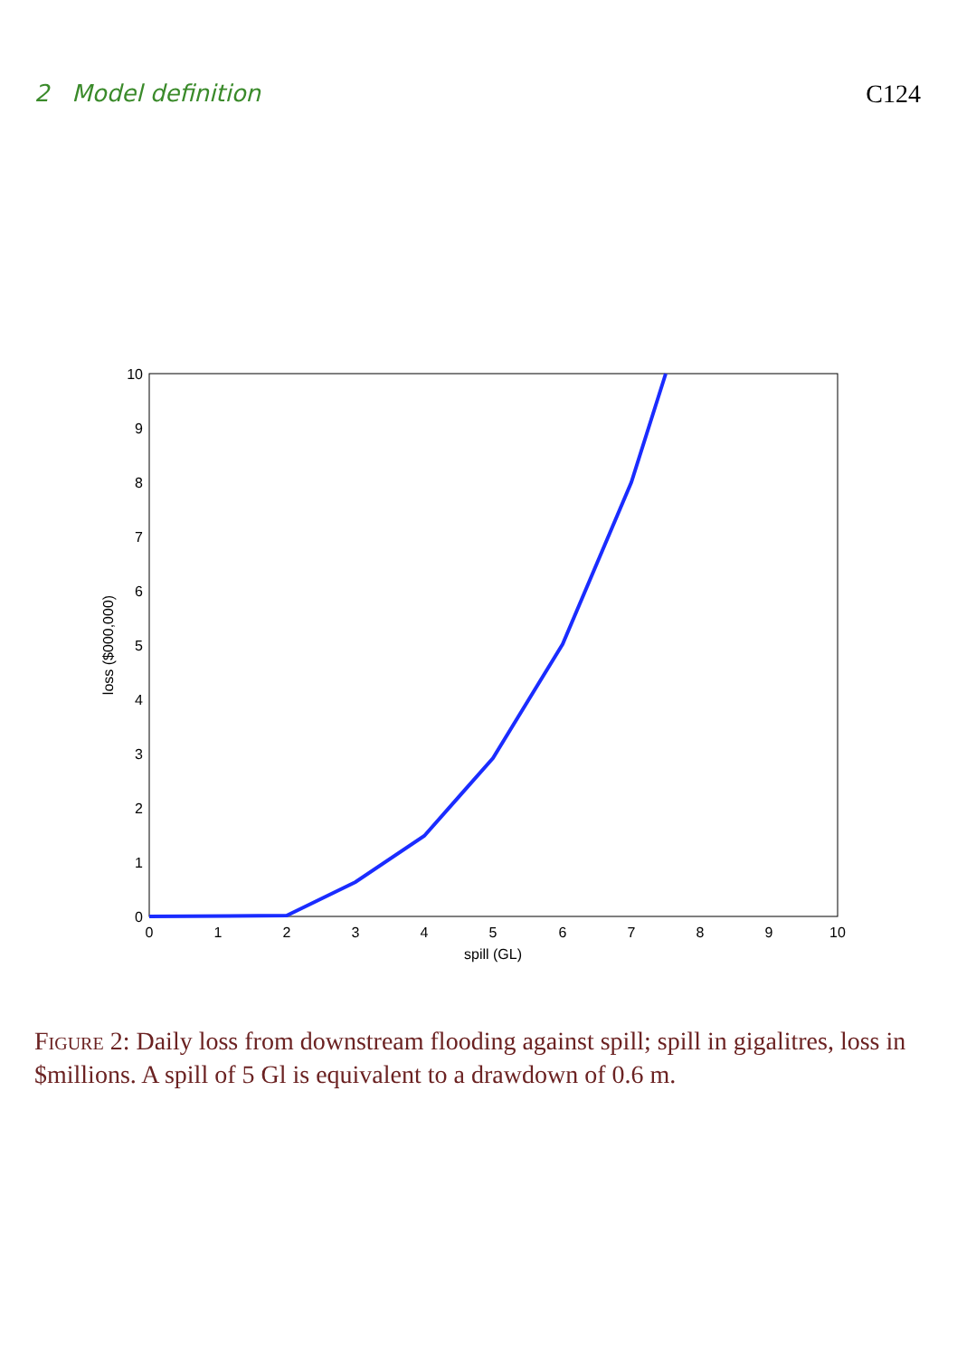2 Model definition C124
0
1
2
3
4
5
6
7
8
9
10
spill (GL)
0
1
2
3
4
5
6
7
8
9
10
loss ($000,000)
Figure 2: Daily loss from downstream flooding against spill; spill in gigalitres, loss in $millions. A spill of 5 Gl is equivalent to a drawdown of 0.6 m.